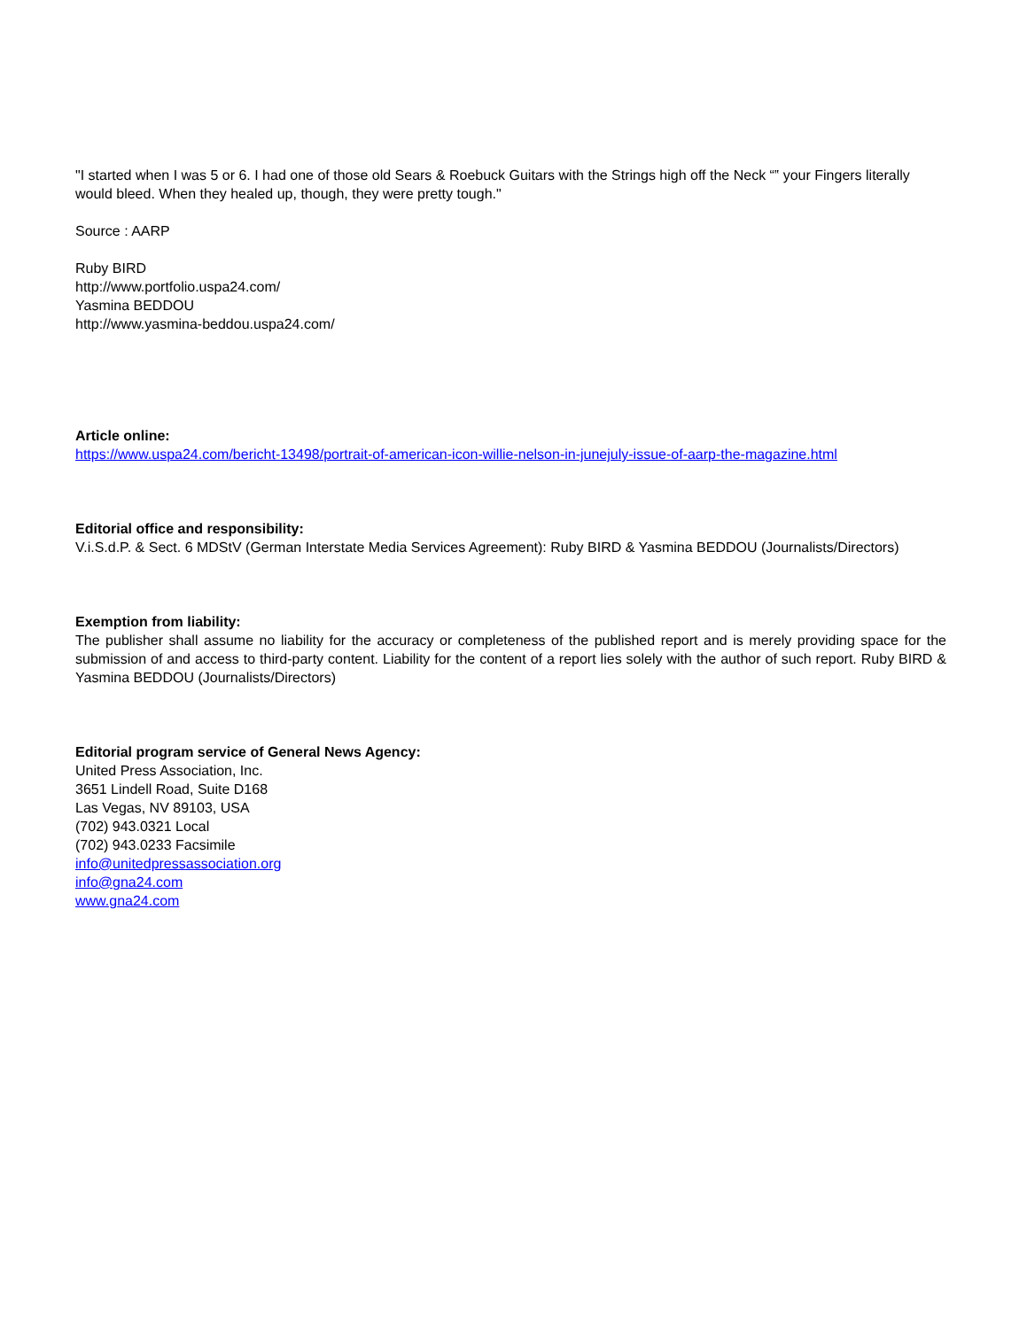"I started when I was 5 or 6. I had one of those old Sears & Roebuck Guitars with the Strings high off the Neck “‟ your Fingers literally would bleed. When they healed up, though, they were pretty tough."
Source : AARP
Ruby BIRD
http://www.portfolio.uspa24.com/
Yasmina BEDDOU
http://www.yasmina-beddou.uspa24.com/
Article online:
https://www.uspa24.com/bericht-13498/portrait-of-american-icon-willie-nelson-in-junejuly-issue-of-aarp-the-magazine.html
Editorial office and responsibility:
V.i.S.d.P. & Sect. 6 MDStV (German Interstate Media Services Agreement): Ruby BIRD & Yasmina BEDDOU (Journalists/Directors)
Exemption from liability:
The publisher shall assume no liability for the accuracy or completeness of the published report and is merely providing space for the submission of and access to third-party content. Liability for the content of a report lies solely with the author of such report. Ruby BIRD & Yasmina BEDDOU (Journalists/Directors)
Editorial program service of General News Agency:
United Press Association, Inc.
3651 Lindell Road, Suite D168
Las Vegas, NV 89103, USA
(702) 943.0321 Local
(702) 943.0233 Facsimile
info@unitedpressassociation.org
info@gna24.com
www.gna24.com